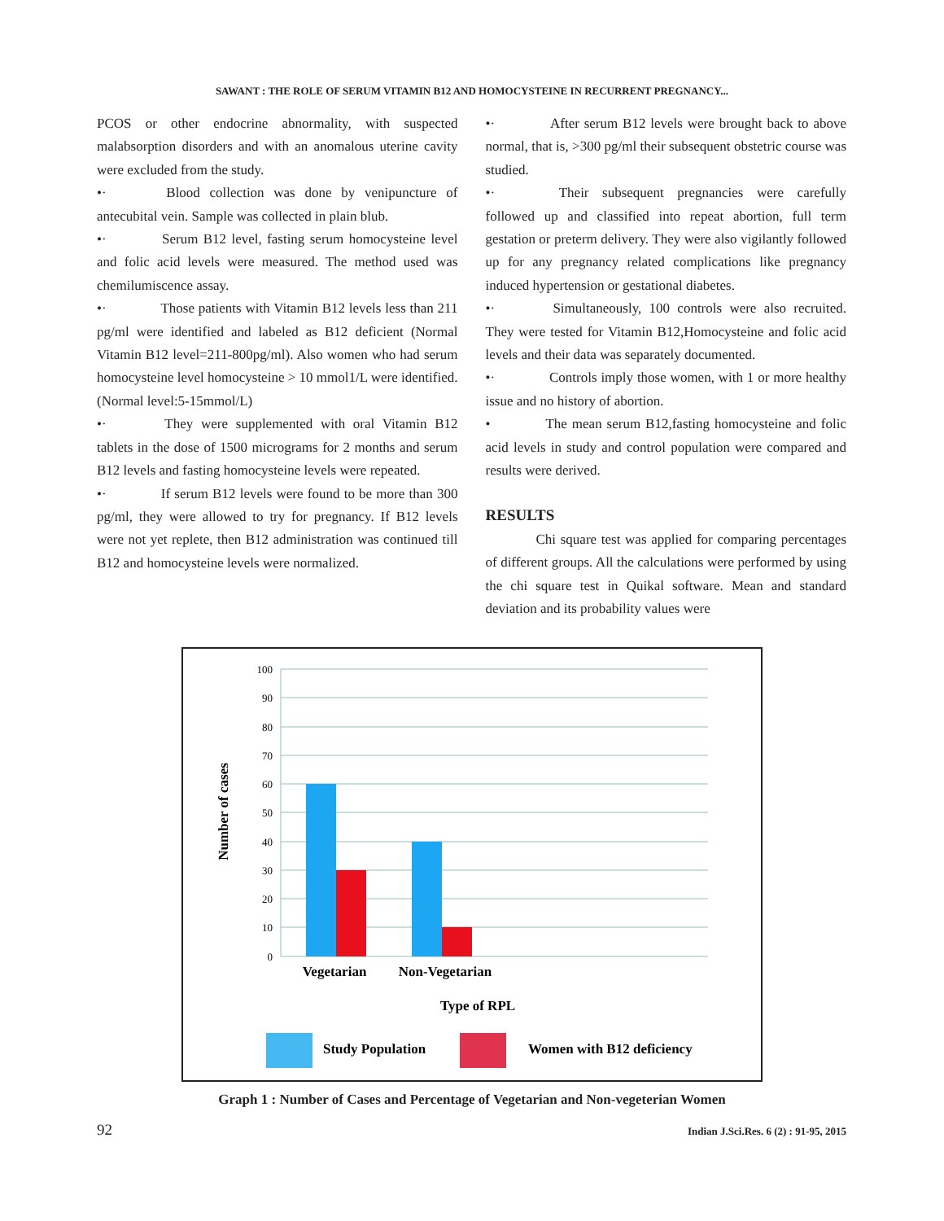SAWANT : THE ROLE OF SERUM VITAMIN B12 AND HOMOCYSTEINE IN RECURRENT PREGNANCY...
PCOS or other endocrine abnormality, with suspected malabsorption disorders and with an anomalous uterine cavity were excluded from the study.
•· Blood collection was done by venipuncture of antecubital vein. Sample was collected in plain blub.
•· Serum B12 level, fasting serum homocysteine level and folic acid levels were measured. The method used was chemilumiscence assay.
•· Those patients with Vitamin B12 levels less than 211 pg/ml were identified and labeled as B12 deficient (Normal Vitamin B12 level=211-800pg/ml). Also women who had serum homocysteine level homocysteine > 10 mmol1/L were identified.(Normal level:5-15mmol/L)
•· They were supplemented with oral Vitamin B12 tablets in the dose of 1500 micrograms for 2 months and serum B12 levels and fasting homocysteine levels were repeated.
•· If serum B12 levels were found to be more than 300 pg/ml, they were allowed to try for pregnancy. If B12 levels were not yet replete, then B12 administration was continued till B12 and homocysteine levels were normalized.
•· After serum B12 levels were brought back to above normal, that is, >300 pg/ml their subsequent obstetric course was studied.
•· Their subsequent pregnancies were carefully followed up and classified into repeat abortion, full term gestation or preterm delivery. They were also vigilantly followed up for any pregnancy related complications like pregnancy induced hypertension or gestational diabetes.
•· Simultaneously, 100 controls were also recruited. They were tested for Vitamin B12,Homocysteine and folic acid levels and their data was separately documented.
•· Controls imply those women, with 1 or more healthy issue and no history of abortion.
• The mean serum B12,fasting homocysteine and folic acid levels in study and control population were compared and results were derived.
RESULTS
Chi square test was applied for comparing percentages of different groups. All the calculations were performed by using the chi square test in Quikal software. Mean and standard deviation and its probability values were
100
90
80
70
60
50
40
30
20
10
0
Number of cases
Vegetarian
Non-Vegetarian
Type of RPL
Study Population
Women with B12 deficiency
Graph 1 : Number of Cases and Percentage of Vegetarian and Non-vegeterian Women
92 Indian J.Sci.Res. 6 (2) : 91-95, 2015